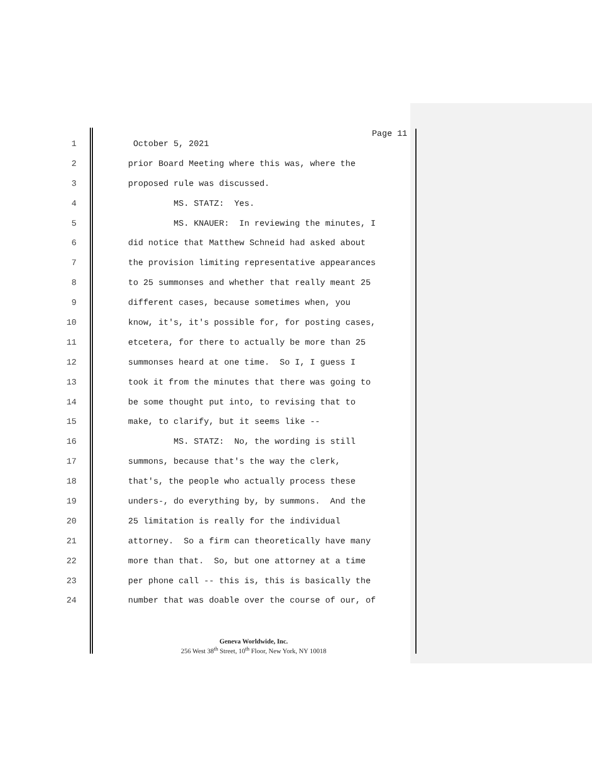Page 11
1 October 5, 2021
2 prior Board Meeting where this was, where the
3 proposed rule was discussed.
4 MS. STATZ: Yes.
5 MS. KNAUER: In reviewing the minutes, I
6 did notice that Matthew Schneid had asked about
7 the provision limiting representative appearances
8 to 25 summonses and whether that really meant 25
9 different cases, because sometimes when, you
10 know, it's, it's possible for, for posting cases,
11 etcetera, for there to actually be more than 25
12 summonses heard at one time. So I, I guess I
13 took it from the minutes that there was going to
14 be some thought put into, to revising that to
15 make, to clarify, but it seems like --
16 MS. STATZ: No, the wording is still
17 summons, because that's the way the clerk,
18 that's, the people who actually process these
19 unders-, do everything by, by summons. And the
20 25 limitation is really for the individual
21 attorney. So a firm can theoretically have many
22 more than that. So, but one attorney at a time
23 per phone call -- this is, this is basically the
24 number that was doable over the course of our, of
Geneva Worldwide, Inc.
256 West 38<sup>th</sup> Street, 10<sup>th</sup> Floor, New York, NY 10018